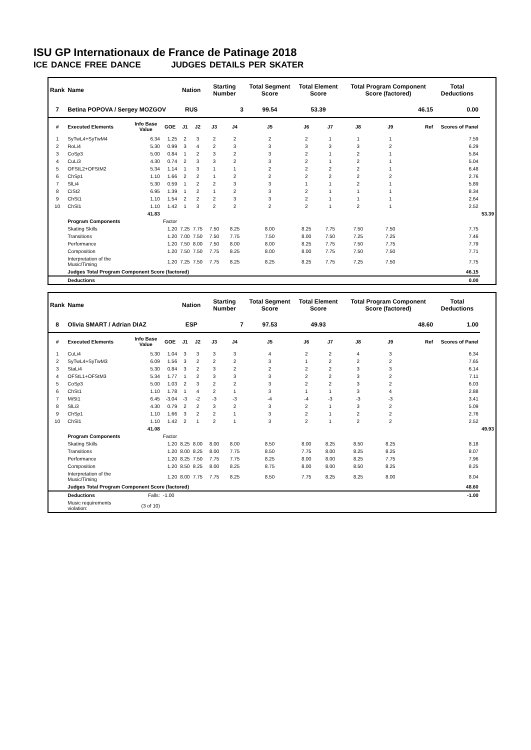ISU GP Internationaux de France de Patinage 2018
ICE DANCE FREE DANCE JUDGES DETAILS PER SKATER
| Rank | Name | | | Nation | | Starting Number | | Total Segment Score | Total Element Score | | Total Program Component Score (factored) | | | Total Deductions | |
| --- | --- | --- | --- | --- | --- | --- | --- | --- | --- | --- | --- | --- | --- | --- | --- |
| 7 | Betina POPOVA / Sergey MOZGOV | | | RUS | | 3 | | 99.54 | 53.39 | | 46.15 | | | 0.00 | |
| # | Executed Elements | Info Base Value | GOE | J1 | J2 | J3 | J4 | J5 | J6 | J7 | J8 | J9 | Ref | Scores of Panel | |
| 1 | SyTwL4+SyTwM4 | 6.34 | 1.25 | 2 | 3 | 2 | 2 | 2 | 2 | 1 | 1 | 1 | | 7.59 | |
| 2 | RoLi4 | 5.30 | 0.99 | 3 | 4 | 2 | 3 | 3 | 3 | 3 | 3 | 2 | | 6.29 | |
| 3 | CoSp3 | 5.00 | 0.84 | 1 | 2 | 3 | 2 | 3 | 2 | 1 | 2 | 1 | | 5.84 | |
| 4 | CuLi3 | 4.30 | 0.74 | 2 | 3 | 3 | 2 | 3 | 2 | 1 | 2 | 1 | | 5.04 | |
| 5 | OFStL2+OFStM2 | 5.34 | 1.14 | 1 | 3 | 1 | 1 | 2 | 2 | 2 | 2 | 1 | | 6.48 | |
| 6 | ChSp1 | 1.10 | 1.66 | 2 | 2 | 1 | 2 | 2 | 2 | 2 | 2 | 2 | | 2.76 | |
| 7 | SlLi4 | 5.30 | 0.59 | 1 | 2 | 2 | 3 | 3 | 1 | 1 | 2 | 1 | | 5.89 | |
| 8 | CiSt2 | 6.95 | 1.39 | 1 | 2 | 1 | 2 | 3 | 2 | 1 | 1 | 1 | | 8.34 | |
| 9 | ChSt1 | 1.10 | 1.54 | 2 | 2 | 2 | 3 | 3 | 2 | 1 | 1 | 1 | | 2.64 | |
| 10 | ChSl1 | 1.10 | 1.42 | 1 | 3 | 2 | 2 | 2 | 2 | 1 | 2 | 1 | | 2.52 | |
| | | 41.83 | | | | | | | | | | | | | 53.39 |
| | Program Components | | Factor | | | | | | | | | | | | |
| | Skating Skills | | 1.20 | 7.25 | 7.75 | 7.50 | 8.25 | 8.00 | 8.25 | 7.75 | 7.50 | 7.50 | | 7.75 | |
| | Transitions | | 1.20 | 7.00 | 7.50 | 7.50 | 7.75 | 7.50 | 8.00 | 7.50 | 7.25 | 7.25 | | 7.46 | |
| | Performance | | 1.20 | 7.50 | 8.00 | 7.50 | 8.00 | 8.00 | 8.25 | 7.75 | 7.50 | 7.75 | | 7.79 | |
| | Composition | | 1.20 | 7.50 | 7.50 | 7.75 | 8.25 | 8.00 | 8.00 | 7.75 | 7.50 | 7.50 | | 7.71 | |
| | Interpretation of the Music/Timing | | 1.20 | 7.25 | 7.50 | 7.75 | 8.25 | 8.25 | 8.25 | 7.75 | 7.25 | 7.50 | | 7.75 | |
| | Judges Total Program Component Score (factored) | | | | | | | | | | | | | 46.15 | |
| | Deductions | | | | | | | | | | | | | 0.00 | |
| Rank | Name | | | Nation | | Starting Number | | Total Segment Score | Total Element Score | | Total Program Component Score (factored) | | | Total Deductions | |
| --- | --- | --- | --- | --- | --- | --- | --- | --- | --- | --- | --- | --- | --- | --- | --- |
| 8 | Olivia SMART / Adrian DIAZ | | | ESP | | 7 | | 97.53 | 49.93 | | 48.60 | | | 1.00 | |
| # | Executed Elements | Info Base Value | GOE | J1 | J2 | J3 | J4 | J5 | J6 | J7 | J8 | J9 | Ref | Scores of Panel | |
| 1 | CuLi4 | 5.30 | 1.04 | 3 | 3 | 3 | 3 | 4 | 2 | 2 | 4 | 3 | | 6.34 | |
| 2 | SyTwL4+SyTwM3 | 6.09 | 1.56 | 3 | 2 | 2 | 2 | 3 | 1 | 2 | 2 | 2 | | 7.65 | |
| 3 | StaLi4 | 5.30 | 0.84 | 3 | 2 | 3 | 2 | 2 | 2 | 2 | 3 | 3 | | 6.14 | |
| 4 | OFStL1+OFStM3 | 5.34 | 1.77 | 1 | 2 | 3 | 3 | 3 | 2 | 2 | 3 | 2 | | 7.11 | |
| 5 | CoSp3 | 5.00 | 1.03 | 2 | 3 | 2 | 2 | 3 | 2 | 2 | 3 | 2 | | 6.03 | |
| 6 | ChSt1 | 1.10 | 1.78 | 1 | 4 | 2 | 1 | 3 | 1 | 1 | 3 | 4 | | 2.88 | |
| 7 | MiSt1 | 6.45 | -3.04 | -3 | -2 | -3 | -3 | -4 | -4 | -3 | -3 | -3 | | 3.41 | |
| 8 | SlLi3 | 4.30 | 0.79 | 2 | 2 | 3 | 2 | 3 | 2 | 1 | 3 | 2 | | 5.09 | |
| 9 | ChSp1 | 1.10 | 1.66 | 3 | 2 | 2 | 1 | 3 | 2 | 1 | 2 | 2 | | 2.76 | |
| 10 | ChSl1 | 1.10 | 1.42 | 2 | 1 | 2 | 1 | 3 | 2 | 1 | 2 | 2 | | 2.52 | |
| | | 41.08 | | | | | | | | | | | | | 49.93 |
| | Program Components | | Factor | | | | | | | | | | | | |
| | Skating Skills | | 1.20 | 8.25 | 8.00 | 8.00 | 8.00 | 8.50 | 8.00 | 8.25 | 8.50 | 8.25 | | 8.18 | |
| | Transitions | | 1.20 | 8.00 | 8.25 | 8.00 | 7.75 | 8.50 | 7.75 | 8.00 | 8.25 | 8.25 | | 8.07 | |
| | Performance | | 1.20 | 8.25 | 7.50 | 7.75 | 7.75 | 8.25 | 8.00 | 8.00 | 8.25 | 7.75 | | 7.96 | |
| | Composition | | 1.20 | 8.50 | 8.25 | 8.00 | 8.25 | 8.75 | 8.00 | 8.00 | 8.50 | 8.25 | | 8.25 | |
| | Interpretation of the Music/Timing | | 1.20 | 8.00 | 7.75 | 7.75 | 8.25 | 8.50 | 7.75 | 8.25 | 8.25 | 8.00 | | 8.04 | |
| | Judges Total Program Component Score (factored) | | | | | | | | | | | | | 48.60 | |
| | Deductions | Falls: | -1.00 | | | | | | | | | | | -1.00 | |
| | Music requirements violation: | (3 of 10) | | | | | | | | | | | | | |